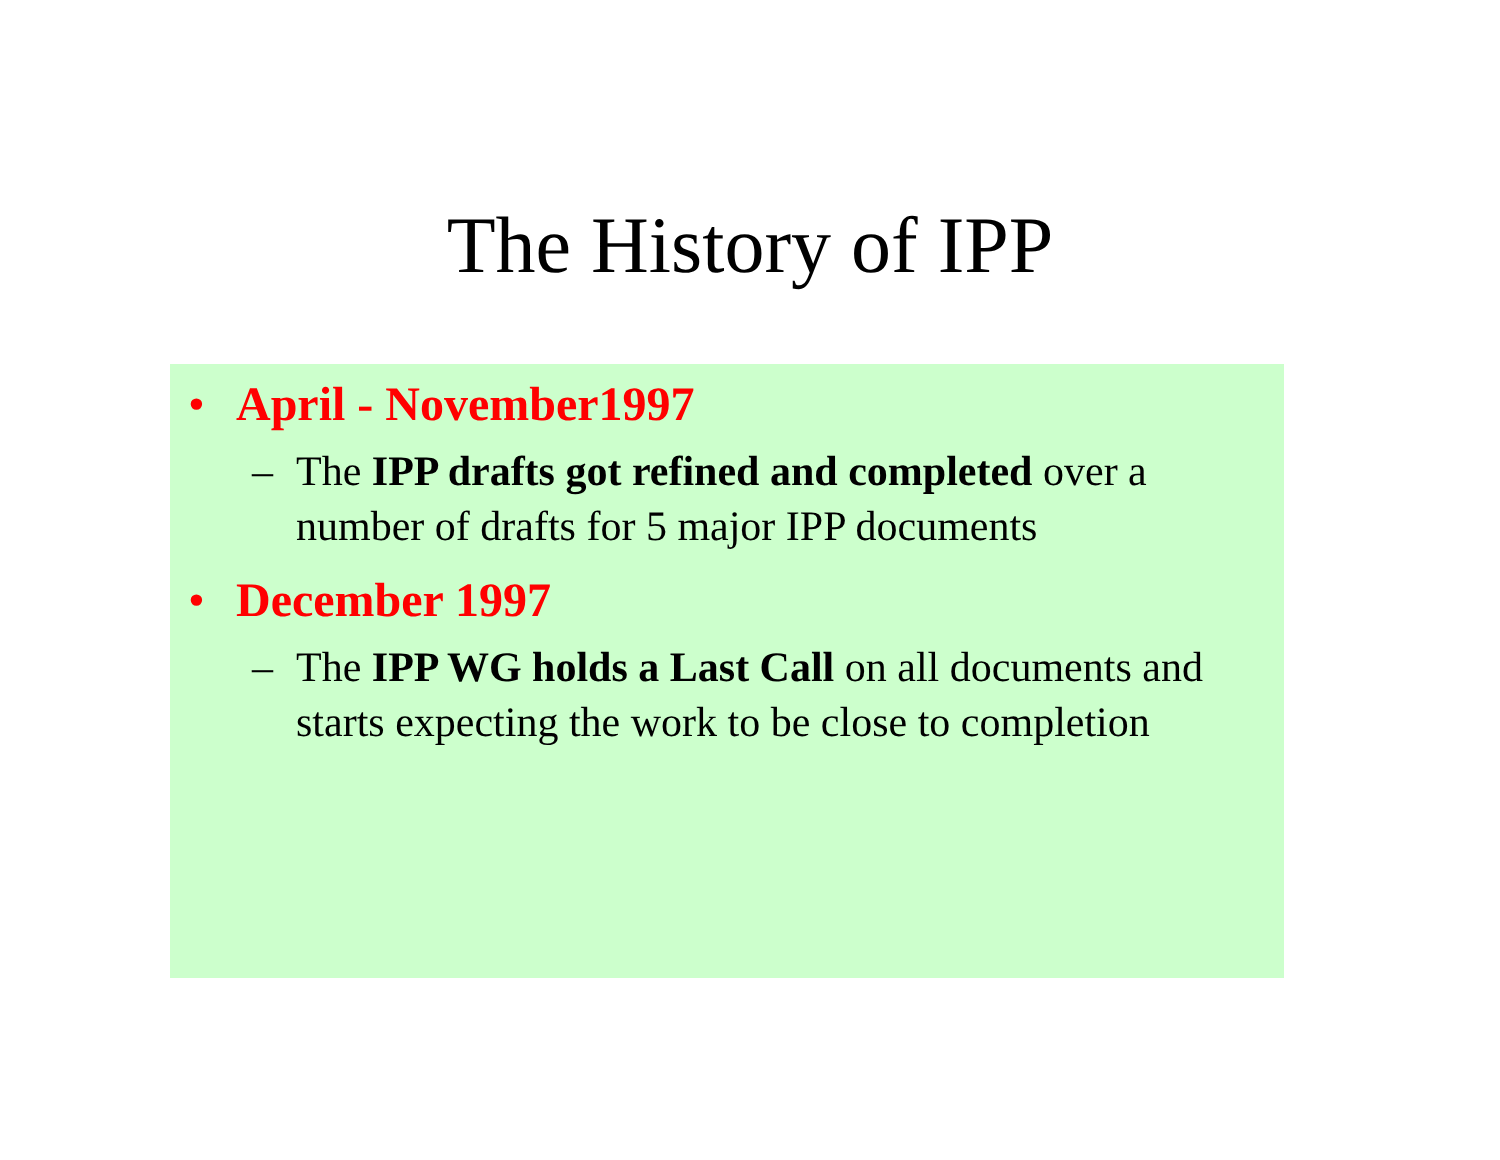The History of IPP
• April - November1997
– The IPP drafts got refined and completed over a number of drafts for 5 major IPP documents
• December 1997
– The IPP WG holds a Last Call on all documents and starts expecting the work to be close to completion